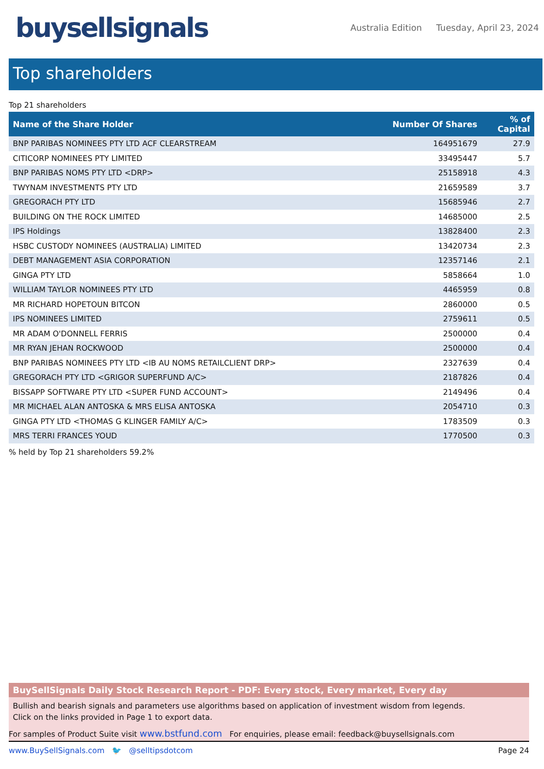buysellsignals
Australia Edition Tuesday, April 23, 2024
Top shareholders
Top 21 shareholders
| Name of the Share Holder | Number Of Shares | % of Capital |
| --- | --- | --- |
| BNP PARIBAS NOMINEES PTY LTD ACF CLEARSTREAM | 164951679 | 27.9 |
| CITICORP NOMINEES PTY LIMITED | 33495447 | 5.7 |
| BNP PARIBAS NOMS PTY LTD <DRP> | 25158918 | 4.3 |
| TWYNAM INVESTMENTS PTY LTD | 21659589 | 3.7 |
| GREGORACH PTY LTD | 15685946 | 2.7 |
| BUILDING ON THE ROCK LIMITED | 14685000 | 2.5 |
| IPS Holdings | 13828400 | 2.3 |
| HSBC CUSTODY NOMINEES (AUSTRALIA) LIMITED | 13420734 | 2.3 |
| DEBT MANAGEMENT ASIA CORPORATION | 12357146 | 2.1 |
| GINGA PTY LTD | 5858664 | 1.0 |
| WILLIAM TAYLOR NOMINEES PTY LTD | 4465959 | 0.8 |
| MR RICHARD HOPETOUN BITCON | 2860000 | 0.5 |
| IPS NOMINEES LIMITED | 2759611 | 0.5 |
| MR ADAM O'DONNELL FERRIS | 2500000 | 0.4 |
| MR RYAN JEHAN ROCKWOOD | 2500000 | 0.4 |
| BNP PARIBAS NOMINEES PTY LTD <IB AU NOMS RETAILCLIENT DRP> | 2327639 | 0.4 |
| GREGORACH PTY LTD <GRIGOR SUPERFUND A/C> | 2187826 | 0.4 |
| BISSAPP SOFTWARE PTY LTD <SUPER FUND ACCOUNT> | 2149496 | 0.4 |
| MR MICHAEL ALAN ANTOSKA & MRS ELISA ANTOSKA | 2054710 | 0.3 |
| GINGA PTY LTD <THOMAS G KLINGER FAMILY A/C> | 1783509 | 0.3 |
| MRS TERRI FRANCES YOUD | 1770500 | 0.3 |
% held by Top 21 shareholders 59.2%
BuySellSignals Daily Stock Research Report - PDF: Every stock, Every market, Every day
Bullish and bearish signals and parameters use algorithms based on application of investment wisdom from legends.
Click on the links provided in Page 1 to export data.
For samples of Product Suite visit www.bstfund.com For enquiries, please email: feedback@buysellsignals.com
www.BuySellSignals.com 🐦 @selltipsdotcom
Page 24